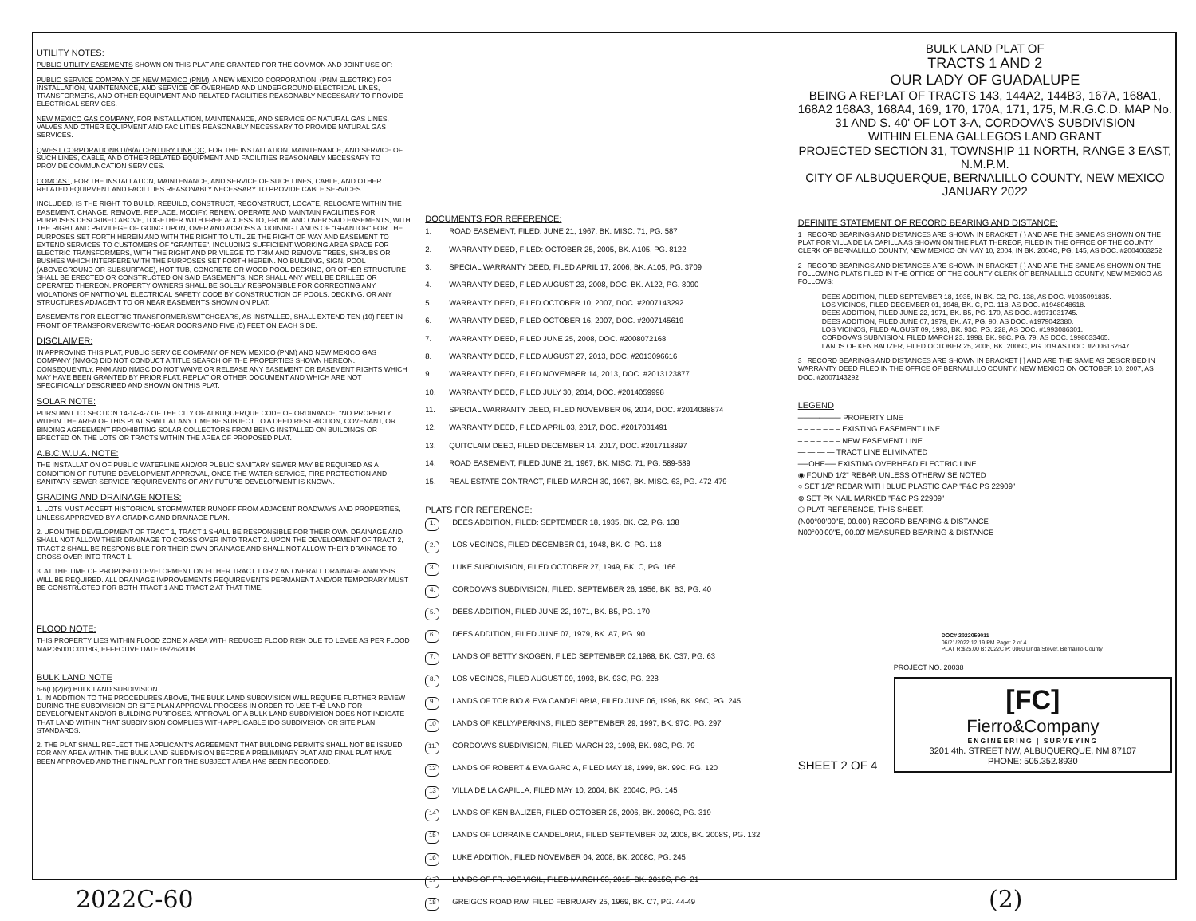UTILITY NOTES:
PUBLIC UTILITY EASEMENTS SHOWN ON THIS PLAT ARE GRANTED FOR THE COMMON AND JOINT USE OF:
PUBLIC SERVICE COMPANY OF NEW MEXICO (PNM), A NEW MEXICO CORPORATION, (PNM ELECTRIC) FOR INSTALLATION, MAINTENANCE, AND SERVICE OF OVERHEAD AND UNDERGROUND ELECTRICAL LINES, TRANSFORMERS, AND OTHER EQUIPMENT AND RELATED FACILITIES REASONABLY NECESSARY TO PROVIDE ELECTRICAL SERVICES.
NEW MEXICO GAS COMPANY, FOR INSTALLATION, MAINTENANCE, AND SERVICE OF NATURAL GAS LINES, VALVES AND OTHER EQUIPMENT AND FACILITIES REASONABLY NECESSARY TO PROVIDE NATURAL GAS SERVICES.
QWEST CORPORATIONB D/B/A/ CENTURY LINK QC, FOR THE INSTALLATION, MAINTENANCE, AND SERVICE OF SUCH LINES, CABLE, AND OTHER RELATED EQUIPMENT AND FACILITIES REASONABLY NECESSARY TO PROVIDE COMMUNCATION SERVICES.
COMCAST, FOR THE INSTALLATION, MAINTENANCE, AND SERVICE OF SUCH LINES, CABLE, AND OTHER RELATED EQUIPMENT AND FACILITIES REASONABLY NECESSARY TO PROVIDE CABLE SERVICES.
INCLUDED, IS THE RIGHT TO BUILD, REBUILD, CONSTRUCT, RECONSTRUCT, LOCATE, RELOCATE WITHIN THE EASEMENT, CHANGE, REMOVE, REPLACE, MODIFY, RENEW, OPERATE AND MAINTAIN FACILITIES FOR PURPOSES DESCRIBED ABOVE, TOGETHER WITH FREE ACCESS TO, FROM, AND OVER SAID EASEMENTS, WITH THE RIGHT AND PRIVILEGE OF GOING UPON, OVER AND ACROSS ADJOINING LANDS OF "GRANTOR" FOR THE PURPOSES SET FORTH HEREIN AND WITH THE RIGHT TO UTILIZE THE RIGHT OF WAY AND EASEMENT TO EXTEND SERVICES TO CUSTOMERS OF "GRANTEE", INCLUDING SUFFICIENT WORKING AREA SPACE FOR ELECTRIC TRANSFORMERS, WITH THE RIGHT AND PRIVILEGE TO TRIM AND REMOVE TREES, SHRUBS OR BUSHES WHICH INTERFERE WITH THE PURPOSES SET FORTH HEREIN. NO BUILDING, SIGN, POOL (ABOVEGROUND OR SUBSURFACE), HOT TUB, CONCRETE OR WOOD POOL DECKING, OR OTHER STRUCTURE SHALL BE ERECTED OR CONSTRUCTED ON SAID EASEMENTS, NOR SHALL ANY WELL BE DRILLED OR OPERATED THEREON. PROPERTY OWNERS SHALL BE SOLELY RESPONSIBLE FOR CORRECTING ANY VIOLATIONS OF NATTIONAL ELECTRICAL SAFETY CODE BY CONSTRUCTION OF POOLS, DECKING, OR ANY STRUCTURES ADJACENT TO OR NEAR EASEMENTS SHOWN ON PLAT.
EASEMENTS FOR ELECTRIC TRANSFORMER/SWITCHGEARS, AS INSTALLED, SHALL EXTEND TEN (10) FEET IN FRONT OF TRANSFORMER/SWITCHGEAR DOORS AND FIVE (5) FEET ON EACH SIDE.
DISCLAIMER:
IN APPROVING THIS PLAT, PUBLIC SERVICE COMPANY OF NEW MEXICO (PNM) AND NEW MEXICO GAS COMPANY (NMGC) DID NOT CONDUCT A TITLE SEARCH OF THE PROPERTIES SHOWN HEREON. CONSEQUENTLY, PNM AND NMGC DO NOT WAIVE OR RELEASE ANY EASEMENT OR EASEMENT RIGHTS WHICH MAY HAVE BEEN GRANTED BY PRIOR PLAT, REPLAT OR OTHER DOCUMENT AND WHICH ARE NOT SPECIFICALLY DESCRIBED AND SHOWN ON THIS PLAT.
SOLAR NOTE:
PURSUANT TO SECTION 14-14-4-7 OF THE CITY OF ALBUQUERQUE CODE OF ORDINANCE, "NO PROPERTY WITHIN THE AREA OF THIS PLAT SHALL AT ANY TIME BE SUBJECT TO A DEED RESTRICTION, COVENANT, OR BINDING AGREEMENT PROHIBITING SOLAR COLLECTORS FROM BEING INSTALLED ON BUILDINGS OR ERECTED ON THE LOTS OR TRACTS WITHIN THE AREA OF PROPOSED PLAT.
A.B.C.W.U.A. NOTE:
THE INSTALLATION OF PUBLIC WATERLINE AND/OR PUBLIC SANITARY SEWER MAY BE REQUIRED AS A CONDITION OF FUTURE DEVELOPMENT APPROVAL, ONCE THE WATER SERVICE, FIRE PROTECTION AND SANITARY SEWER SERVICE REQUIREMENTS OF ANY FUTURE DEVELOPMENT IS KNOWN.
GRADING AND DRAINAGE NOTES:
1. LOTS MUST ACCEPT HISTORICAL STORMWATER RUNOFF FROM ADJACENT ROADWAYS AND PROPERTIES, UNLESS APPROVED BY A GRADING AND DRAINAGE PLAN.
2. UPON THE DEVELOPMENT OF TRACT 1, TRACT 1 SHALL BE RESPONSIBLE FOR THEIR OWN DRAINAGE AND SHALL NOT ALLOW THEIR DRAINAGE TO CROSS OVER INTO TRACT 2. UPON THE DEVELOPMENT OF TRACT 2, TRACT 2 SHALL BE RESPONSIBLE FOR THEIR OWN DRAINAGE AND SHALL NOT ALLOW THEIR DRAINAGE TO CROSS OVER INTO TRACT 1.
3. AT THE TIME OF PROPOSED DEVELOPMENT ON EITHER TRACT 1 OR 2 AN OVERALL DRAINAGE ANALYSIS WILL BE REQUIRED. ALL DRAINAGE IMPROVEMENTS REQUIREMENTS PERMANENT AND/OR TEMPORARY MUST BE CONSTRUCTED FOR BOTH TRACT 1 AND TRACT 2 AT THAT TIME.
FLOOD NOTE:
THIS PROPERTY LIES WITHIN FLOOD ZONE X AREA WITH REDUCED FLOOD RISK DUE TO LEVEE AS PER FLOOD MAP 35001C0118G, EFFECTIVE DATE 09/26/2008.
BULK LAND NOTE
6-6(L)(2)(c) BULK LAND SUBDIVISION
1. IN ADDITION TO THE PROCEDURES ABOVE, THE BULK LAND SUBDIVISION WILL REQUIRE FURTHER REVIEW DURING THE SUBDIVISION OR SITE PLAN APPROVAL PROCESS IN ORDER TO USE THE LAND FOR DEVELOPMENT AND/OR BUILDING PURPOSES. APPROVAL OF A BULK LAND SUBDIVISION DOES NOT INDICATE THAT LAND WITHIN THAT SUBDIVISION COMPLIES WITH APPLICABLE IDO SUBDIVISION OR SITE PLAN STANDARDS.
2. THE PLAT SHALL REFLECT THE APPLICANT'S AGREEMENT THAT BUILDING PERMITS SHALL NOT BE ISSUED FOR ANY AREA WITHIN THE BULK LAND SUBDIVISION BEFORE A PRELIMINARY PLAT AND FINAL PLAT HAVE BEEN APPROVED AND THE FINAL PLAT FOR THE SUBJECT AREA HAS BEEN RECORDED.
DOCUMENTS FOR REFERENCE:
1. ROAD EASEMENT, FILED: JUNE 21, 1967, BK. MISC. 71, PG. 587
2. WARRANTY DEED, FILED: OCTOBER 25, 2005, BK. A105, PG. 8122
3. SPECIAL WARRANTY DEED, FILED APRIL 17, 2006, BK. A105, PG. 3709
4. WARRANTY DEED, FILED AUGUST 23, 2008, DOC. BK. A122, PG. 8090
5. WARRANTY DEED, FILED OCTOBER 10, 2007, DOC. #2007143292
6. WARRANTY DEED, FILED OCTOBER 16, 2007, DOC. #2007145619
7. WARRANTY DEED, FILED JUNE 25, 2008, DOC. #2008072168
8. WARRANTY DEED, FILED AUGUST 27, 2013, DOC. #2013096616
9. WARRANTY DEED, FILED NOVEMBER 14, 2013, DOC. #2013123877
10. WARRANTY DEED, FILED JULY 30, 2014, DOC. #2014059998
11. SPECIAL WARRANTY DEED, FILED NOVEMBER 06, 2014, DOC. #2014088874
12. WARRANTY DEED, FILED APRIL 03, 2017, DOC. #2017031491
13. QUITCLAIM DEED, FILED DECEMBER 14, 2017, DOC. #2017118897
14. ROAD EASEMENT, FILED JUNE 21, 1967, BK. MISC. 71, PG. 589-589
15. REAL ESTATE CONTRACT, FILED MARCH 30, 1967, BK. MISC. 63, PG. 472-479
PLATS FOR REFERENCE:
1. DEES ADDITION, FILED: SEPTEMBER 18, 1935, BK. C2, PG. 138
2. LOS VECINOS, FILED DECEMBER 01, 1948, BK. C, PG. 118
3. LUKE SUBDIVISION, FILED OCTOBER 27, 1949, BK. C, PG. 166
4. CORDOVA'S SUBDIVISION, FILED: SEPTEMBER 26, 1956, BK. B3, PG. 40
5. DEES ADDITION, FILED JUNE 22, 1971, BK. B5, PG. 170
6. DEES ADDITION, FILED JUNE 07, 1979, BK. A7, PG. 90
7. LANDS OF BETTY SKOGEN, FILED SEPTEMBER 02,1988, BK. C37, PG. 63
8. LOS VECINOS, FILED AUGUST 09, 1993, BK. 93C, PG. 228
9. LANDS OF TORIBIO & EVA CANDELARIA, FILED JUNE 06, 1996, BK. 96C, PG. 245
10 LANDS OF KELLY/PERKINS, FILED SEPTEMBER 29, 1997, BK. 97C, PG. 297
11. CORDOVA'S SUBDIVISION, FILED MARCH 23, 1998, BK. 98C, PG. 79
12 LANDS OF ROBERT & EVA GARCIA, FILED MAY 18, 1999, BK. 99C, PG. 120
13 VILLA DE LA CAPILLA, FILED MAY 10, 2004, BK. 2004C, PG. 145
14 LANDS OF KEN BALIZER, FILED OCTOBER 25, 2006, BK. 2006C, PG. 319
15 LANDS OF LORRAINE CANDELARIA, FILED SEPTEMBER 02, 2008, BK. 2008S, PG. 132
16 LUKE ADDITION, FILED NOVEMBER 04, 2008, BK. 2008C, PG. 245
17 LANDS OF FR. JOE VIGIL, FILED MARCH 03, 2015, BK. 2015C, PG. 21
18 GREIGOS ROAD R/W, FILED FEBRUARY 25, 1969, BK. C7, PG. 44-49
BULK LAND PLAT OF
TRACTS 1 AND 2
OUR LADY OF GUADALUPE
BEING A REPLAT OF TRACTS 143, 144A2, 144B3, 167A, 168A1, 168A2 168A3, 168A4, 169, 170, 170A, 171, 175, M.R.G.C.D. MAP No. 31 AND S. 40' OF LOT 3-A, CORDOVA'S SUBDIVISION
WITHIN ELENA GALLEGOS LAND GRANT
PROJECTED SECTION 31, TOWNSHIP 11 NORTH, RANGE 3 EAST, N.M.P.M.
CITY OF ALBUQUERQUE, BERNALILLO COUNTY, NEW MEXICO
JANUARY 2022
DEFINITE STATEMENT OF RECORD BEARING AND DISTANCE:
1 RECORD BEARINGS AND DISTANCES ARE SHOWN IN BRACKET ( ) AND ARE THE SAME AS SHOWN ON THE PLAT FOR VILLA DE LA CAPILLA AS SHOWN ON THE PLAT THEREOF, FILED IN THE OFFICE OF THE COUNTY CLERK OF BERNALILLO COUNTY, NEW MEXICO ON MAY 10, 2004, IN BK. 2004C, PG. 145, AS DOC. #2004063252.
2 RECORD BEARINGS AND DISTANCES ARE SHOWN IN BRACKET { } AND ARE THE SAME AS SHOWN ON THE FOLLOWING PLATS FILED IN THE OFFICE OF THE COUNTY CLERK OF BERNALILLO COUNTY, NEW MEXICO AS FOLLOWS:
DEES ADDITION, FILED SEPTEMBER 18, 1935, IN BK. C2, PG. 138, AS DOC. #1935091835.
LOS VICINOS, FILED DECEMBER 01, 1948, BK. C, PG. 118, AS DOC. #1948048618.
DEES ADDITION, FILED JUNE 22, 1971, BK. B5, PG. 170, AS DOC. #1971031745.
DEES ADDITION, FILED JUNE 07, 1979, BK. A7, PG. 90, AS DOC. #1979042380.
LOS VICINOS, FILED AUGUST 09, 1993, BK. 93C, PG. 228, AS DOC. #1993086301.
CORDOVA'S SUBIVISION, FILED MARCH 23, 1998, BK. 98C, PG. 79, AS DOC. 1998033465.
LANDS OF KEN BALIZER, FILED OCTOBER 25, 2006, BK. 2006C, PG. 319 AS DOC. #2006162647.
3 RECORD BEARINGS AND DISTANCES ARE SHOWN IN BRACKET [ ] AND ARE THE SAME AS DESCRIBED IN WARRANTY DEED FILED IN THE OFFICE OF BERNALILLO COUNTY, NEW MEXICO ON OCTOBER 10, 2007, AS DOC. #2007143292.
LEGEND
──────── PROPERTY LINE
– – – – – – – EXISTING EASEMENT LINE
– – – – – – – NEW EASEMENT LINE
— — — — TRACT LINE ELIMINATED
──OHE── EXISTING OVERHEAD ELECTRIC LINE
◉ FOUND 1/2" REBAR UNLESS OTHERWISE NOTED
○ SET 1/2" REBAR WITH BLUE PLASTIC CAP "F&C PS 22909"
⊗ SET PK NAIL MARKED "F&C PS 22909"
⬡ PLAT REFERENCE, THIS SHEET.
(N00°00'00"E, 00.00') RECORD BEARING & DISTANCE
N00°00'00"E, 00.00' MEASURED BEARING & DISTANCE
DOC# 2022059011
06/21/2022 12:19 PM Page: 2 of 4
PLAT R:$25.00 B: 2022C P: 0060 Linda Stover, Bernalillo County
PROJECT NO. 20038
SHEET 2 OF 4
[FC]
Fierro&Company
ENGINEERING | SURVEYING
3201 4th. STREET NW, ALBUQUERQUE, NM 87107
PHONE: 505.352.8930
2022C-60 (2)